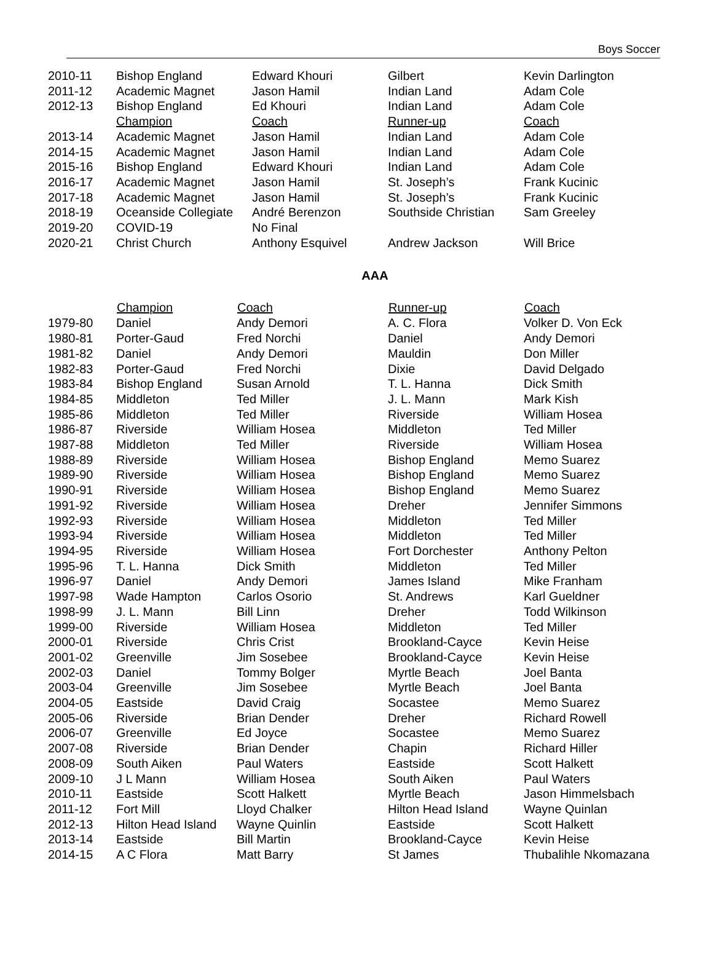Boys Soccer
| 2010-11 | Bishop England | Edward Khouri | Gilbert | Kevin Darlington |
| 2011-12 | Academic Magnet | Jason Hamil | Indian Land | Adam Cole |
| 2012-13 | Bishop England | Ed Khouri | Indian Land | Adam Cole |
| | Champion | Coach | Runner-up | Coach |
| 2013-14 | Academic Magnet | Jason Hamil | Indian Land | Adam Cole |
| 2014-15 | Academic Magnet | Jason Hamil | Indian Land | Adam Cole |
| 2015-16 | Bishop England | Edward Khouri | Indian Land | Adam Cole |
| 2016-17 | Academic Magnet | Jason Hamil | St. Joseph’s | Frank Kucinic |
| 2017-18 | Academic Magnet | Jason Hamil | St. Joseph’s | Frank Kucinic |
| 2018-19 | Oceanside Collegiate | André Berenzon | Southside Christian | Sam Greeley |
| 2019-20 | COVID-19 | No Final | | |
| 2020-21 | Christ Church | Anthony Esquivel | Andrew Jackson | Will Brice |
AAA
| | Champion | Coach | Runner-up | Coach |
| --- | --- | --- | --- | --- |
| 1979-80 | Daniel | Andy Demori | A. C. Flora | Volker D. Von Eck |
| 1980-81 | Porter-Gaud | Fred Norchi | Daniel | Andy Demori |
| 1981-82 | Daniel | Andy Demori | Mauldin | Don Miller |
| 1982-83 | Porter-Gaud | Fred Norchi | Dixie | David Delgado |
| 1983-84 | Bishop England | Susan Arnold | T. L. Hanna | Dick Smith |
| 1984-85 | Middleton | Ted Miller | J. L. Mann | Mark Kish |
| 1985-86 | Middleton | Ted Miller | Riverside | William Hosea |
| 1986-87 | Riverside | William Hosea | Middleton | Ted Miller |
| 1987-88 | Middleton | Ted Miller | Riverside | William Hosea |
| 1988-89 | Riverside | William Hosea | Bishop England | Memo Suarez |
| 1989-90 | Riverside | William Hosea | Bishop England | Memo Suarez |
| 1990-91 | Riverside | William Hosea | Bishop England | Memo Suarez |
| 1991-92 | Riverside | William Hosea | Dreher | Jennifer Simmons |
| 1992-93 | Riverside | William Hosea | Middleton | Ted Miller |
| 1993-94 | Riverside | William Hosea | Middleton | Ted Miller |
| 1994-95 | Riverside | William Hosea | Fort Dorchester | Anthony Pelton |
| 1995-96 | T. L. Hanna | Dick Smith | Middleton | Ted Miller |
| 1996-97 | Daniel | Andy Demori | James Island | Mike Franham |
| 1997-98 | Wade Hampton | Carlos Osorio | St. Andrews | Karl Gueldner |
| 1998-99 | J. L. Mann | Bill Linn | Dreher | Todd Wilkinson |
| 1999-00 | Riverside | William Hosea | Middleton | Ted Miller |
| 2000-01 | Riverside | Chris Crist | Brookland-Cayce | Kevin Heise |
| 2001-02 | Greenville | Jim Sosebee | Brookland-Cayce | Kevin Heise |
| 2002-03 | Daniel | Tommy Bolger | Myrtle Beach | Joel Banta |
| 2003-04 | Greenville | Jim Sosebee | Myrtle Beach | Joel Banta |
| 2004-05 | Eastside | David Craig | Socastee | Memo Suarez |
| 2005-06 | Riverside | Brian Dender | Dreher | Richard Rowell |
| 2006-07 | Greenville | Ed Joyce | Socastee | Memo Suarez |
| 2007-08 | Riverside | Brian Dender | Chapin | Richard Hiller |
| 2008-09 | South Aiken | Paul Waters | Eastside | Scott Halkett |
| 2009-10 | J L Mann | William Hosea | South Aiken | Paul Waters |
| 2010-11 | Eastside | Scott Halkett | Myrtle Beach | Jason Himmelsbach |
| 2011-12 | Fort Mill | Lloyd Chalker | Hilton Head Island | Wayne Quinlan |
| 2012-13 | Hilton Head Island | Wayne Quinlin | Eastside | Scott Halkett |
| 2013-14 | Eastside | Bill Martin | Brookland-Cayce | Kevin Heise |
| 2014-15 | A C Flora | Matt Barry | St James | Thubalihle Nkomazana |